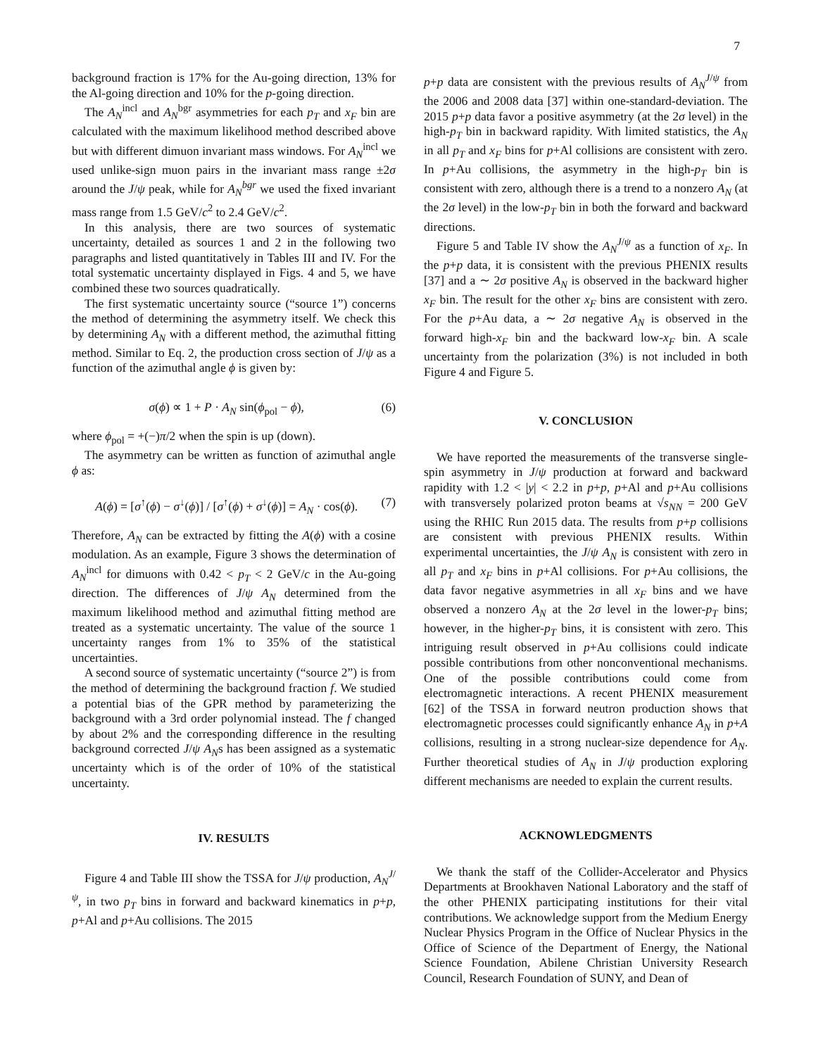7
background fraction is 17% for the Au-going direction, 13% for the Al-going direction and 10% for the p-going direction.
The A<sub>N</sub><sup>incl</sup> and A<sub>N</sub><sup>bgr</sup> asymmetries for each p<sub>T</sub> and x<sub>F</sub> bin are calculated with the maximum likelihood method described above but with different dimuon invariant mass windows. For A<sub>N</sub><sup>incl</sup> we used unlike-sign muon pairs in the invariant mass range ±2σ around the J/ψ peak, while for A<sub>N</sub><sup>bgr</sup> we used the fixed invariant mass range from 1.5 GeV/c<sup>2</sup> to 2.4 GeV/c<sup>2</sup>.
In this analysis, there are two sources of systematic uncertainty, detailed as sources 1 and 2 in the following two paragraphs and listed quantitatively in Tables III and IV. For the total systematic uncertainty displayed in Figs. 4 and 5, we have combined these two sources quadratically.
The first systematic uncertainty source (“source 1”) concerns the method of determining the asymmetry itself. We check this by determining A<sub>N</sub> with a different method, the azimuthal fitting method. Similar to Eq. 2, the production cross section of J/ψ as a function of the azimuthal angle ϕ is given by:
σ(ϕ) ∝ 1 + P · A<sub>N</sub> sin(ϕ<sub>pol</sub> − ϕ), (6)
where ϕ<sub>pol</sub> = +(−)π/2 when the spin is up (down).
The asymmetry can be written as function of azimuthal angle ϕ as:
A(ϕ) = [σ<sup>↑</sup>(ϕ) − σ<sup>↓</sup>(ϕ)] / [σ<sup>↑</sup>(ϕ) + σ<sup>↓</sup>(ϕ)] = A<sub>N</sub> · cos(ϕ). (7)
Therefore, A<sub>N</sub> can be extracted by fitting the A(ϕ) with a cosine modulation. As an example, Figure 3 shows the determination of A<sub>N</sub><sup>incl</sup> for dimuons with 0.42 < p<sub>T</sub> < 2 GeV/c in the Au-going direction. The differences of J/ψ A<sub>N</sub> determined from the maximum likelihood method and azimuthal fitting method are treated as a systematic uncertainty. The value of the source 1 uncertainty ranges from 1% to 35% of the statistical uncertainties.
A second source of systematic uncertainty (“source 2”) is from the method of determining the background fraction f. We studied a potential bias of the GPR method by parameterizing the background with a 3rd order polynomial instead. The f changed by about 2% and the corresponding difference in the resulting background corrected J/ψ A<sub>N</sub>s has been assigned as a systematic uncertainty which is of the order of 10% of the statistical uncertainty.
IV. RESULTS
Figure 4 and Table III show the TSSA for J/ψ production, A<sub>N</sub><sup>J/ψ</sup>, in two p<sub>T</sub> bins in forward and backward kinematics in p+p, p+Al and p+Au collisions. The 2015
p+p data are consistent with the previous results of A<sub>N</sub><sup>J/ψ</sup> from the 2006 and 2008 data [37] within one-standard-deviation. The 2015 p+p data favor a positive asymmetry (at the 2σ level) in the high-p<sub>T</sub> bin in backward rapidity. With limited statistics, the A<sub>N</sub> in all p<sub>T</sub> and x<sub>F</sub> bins for p+Al collisions are consistent with zero. In p+Au collisions, the asymmetry in the high-p<sub>T</sub> bin is consistent with zero, although there is a trend to a nonzero A<sub>N</sub> (at the 2σ level) in the low-p<sub>T</sub> bin in both the forward and backward directions.
Figure 5 and Table IV show the A<sub>N</sub><sup>J/ψ</sup> as a function of x<sub>F</sub>. In the p+p data, it is consistent with the previous PHENIX results [37] and a ∼ 2σ positive A<sub>N</sub> is observed in the backward higher x<sub>F</sub> bin. The result for the other x<sub>F</sub> bins are consistent with zero. For the p+Au data, a ∼ 2σ negative A<sub>N</sub> is observed in the forward high-x<sub>F</sub> bin and the backward low-x<sub>F</sub> bin. A scale uncertainty from the polarization (3%) is not included in both Figure 4 and Figure 5.
V. CONCLUSION
We have reported the measurements of the transverse single-spin asymmetry in J/ψ production at forward and backward rapidity with 1.2 < |y| < 2.2 in p+p, p+Al and p+Au collisions with transversely polarized proton beams at √s<sub>NN</sub> = 200 GeV using the RHIC Run 2015 data. The results from p+p collisions are consistent with previous PHENIX results. Within experimental uncertainties, the J/ψ A<sub>N</sub> is consistent with zero in all p<sub>T</sub> and x<sub>F</sub> bins in p+Al collisions. For p+Au collisions, the data favor negative asymmetries in all x<sub>F</sub> bins and we have observed a nonzero A<sub>N</sub> at the 2σ level in the lower-p<sub>T</sub> bins; however, in the higher-p<sub>T</sub> bins, it is consistent with zero. This intriguing result observed in p+Au collisions could indicate possible contributions from other nonconventional mechanisms. One of the possible contributions could come from electromagnetic interactions. A recent PHENIX measurement [62] of the TSSA in forward neutron production shows that electromagnetic processes could significantly enhance A<sub>N</sub> in p+A collisions, resulting in a strong nuclear-size dependence for A<sub>N</sub>. Further theoretical studies of A<sub>N</sub> in J/ψ production exploring different mechanisms are needed to explain the current results.
ACKNOWLEDGMENTS
We thank the staff of the Collider-Accelerator and Physics Departments at Brookhaven National Laboratory and the staff of the other PHENIX participating institutions for their vital contributions. We acknowledge support from the Medium Energy Nuclear Physics Program in the Office of Nuclear Physics in the Office of Science of the Department of Energy, the National Science Foundation, Abilene Christian University Research Council, Research Foundation of SUNY, and Dean of